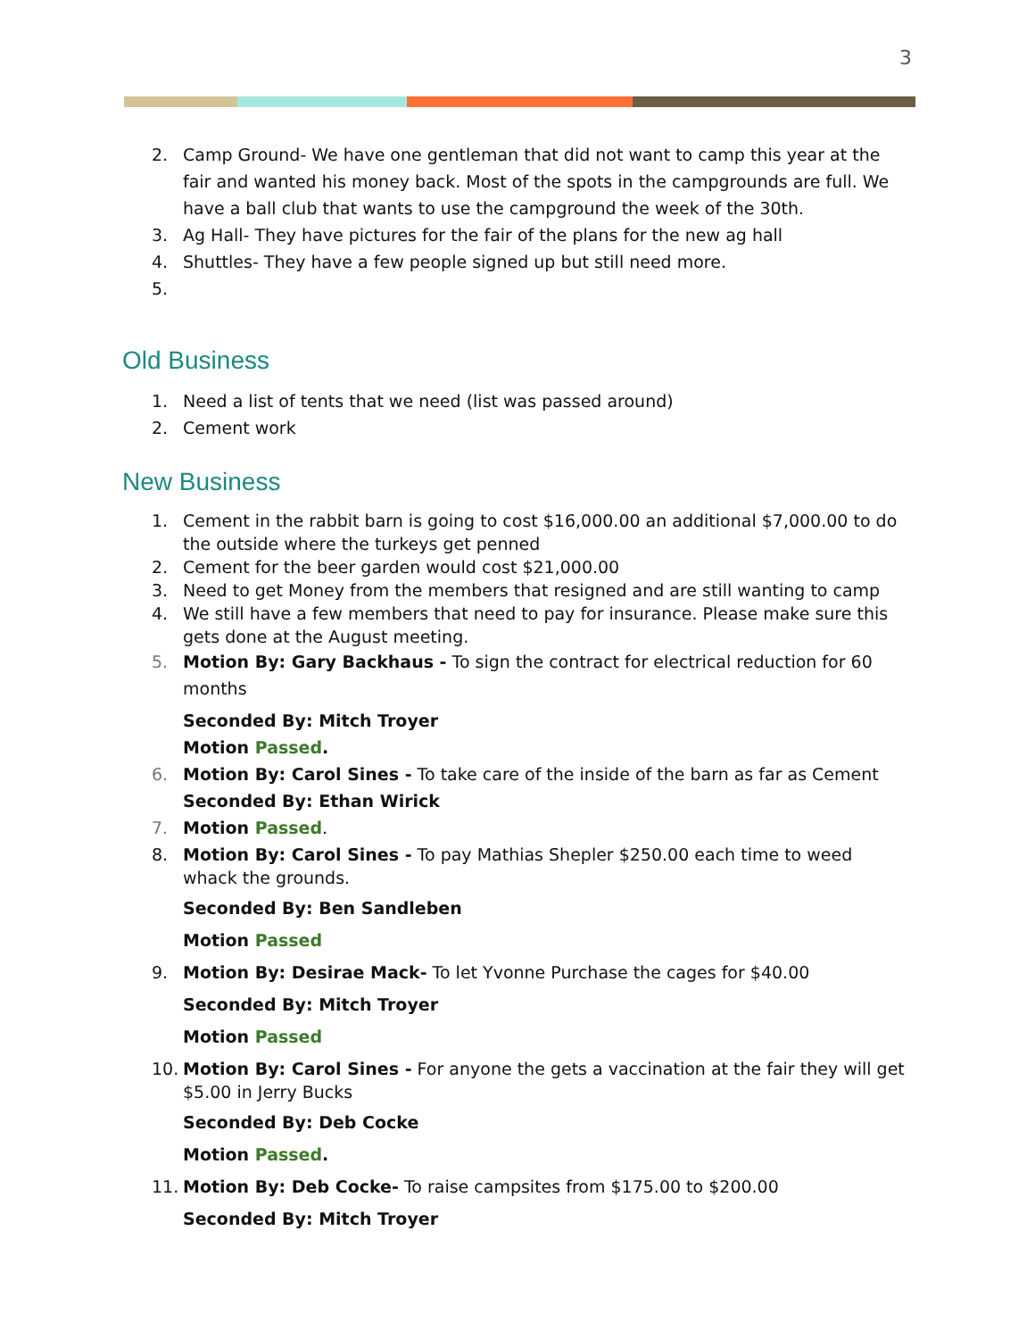3
2. Camp Ground- We have one gentleman that did not want to camp this year at the fair and wanted his money back. Most of the spots in the campgrounds are full. We have a ball club that wants to use the campground the week of the 30th.
3. Ag Hall- They have pictures for the fair of the plans for the new ag hall
4. Shuttles- They have a few people signed up but still need more.
5.
Old Business
1. Need a list of tents that we need (list was passed around)
2. Cement work
New Business
1. Cement in the rabbit barn is going to cost $16,000.00 an additional $7,000.00 to do the outside where the turkeys get penned
2. Cement for the beer garden would cost $21,000.00
3. Need to get Money from the members that resigned and are still wanting to camp
4. We still have a few members that need to pay for insurance. Please make sure this gets done at the August meeting.
5. Motion By: Gary Backhaus - To sign the contract for electrical reduction for 60 months
Seconded By: Mitch Troyer
Motion Passed.
6. Motion By: Carol Sines - To take care of the inside of the barn as far as Cement
Seconded By: Ethan Wirick
7. Motion Passed.
8. Motion By: Carol Sines - To pay Mathias Shepler $250.00 each time to weed whack the grounds.
Seconded By: Ben Sandleben
Motion Passed
9. Motion By: Desirae Mack- To let Yvonne Purchase the cages for $40.00
Seconded By: Mitch Troyer
Motion Passed
10. Motion By: Carol Sines - For anyone the gets a vaccination at the fair they will get $5.00 in Jerry Bucks
Seconded By: Deb Cocke
Motion Passed.
11. Motion By: Deb Cocke- To raise campsites from $175.00 to $200.00
Seconded By: Mitch Troyer